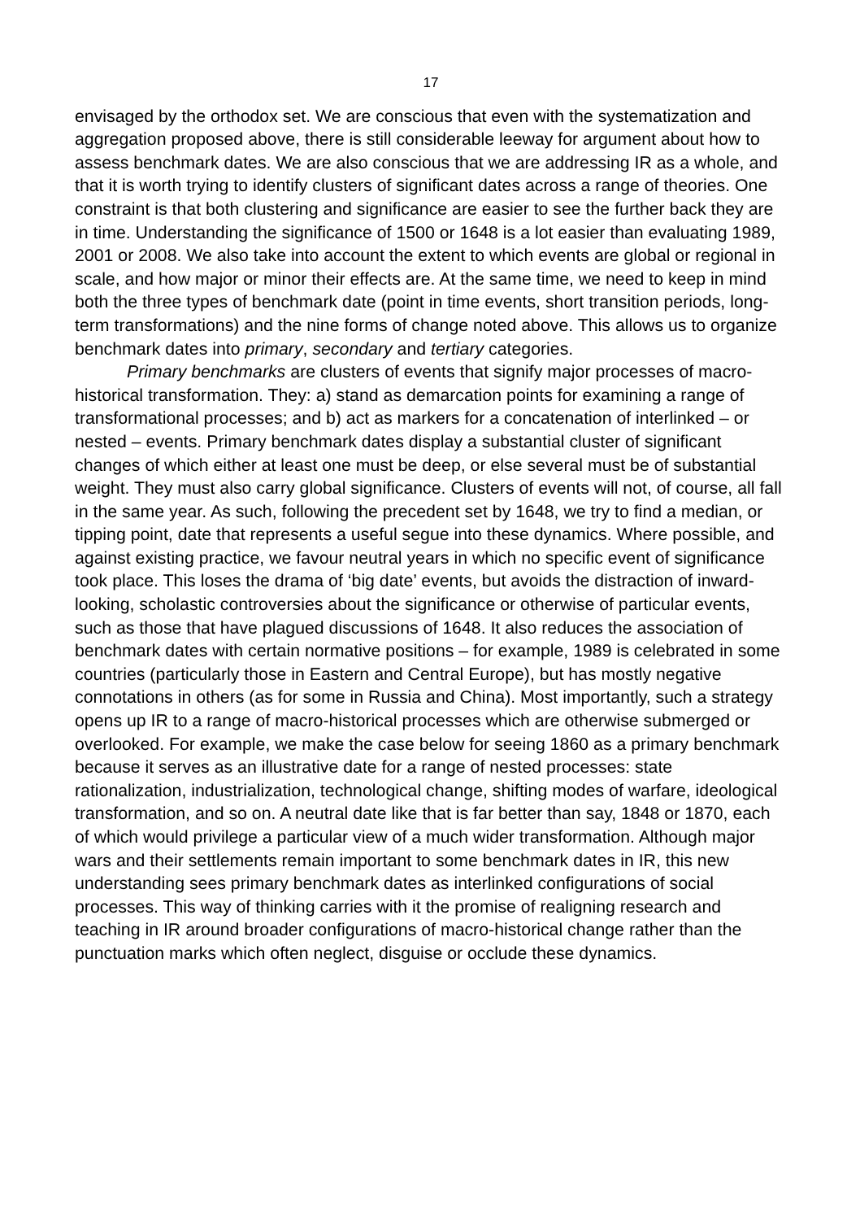17
envisaged by the orthodox set. We are conscious that even with the systematization and aggregation proposed above, there is still considerable leeway for argument about how to assess benchmark dates. We are also conscious that we are addressing IR as a whole, and that it is worth trying to identify clusters of significant dates across a range of theories. One constraint is that both clustering and significance are easier to see the further back they are in time. Understanding the significance of 1500 or 1648 is a lot easier than evaluating 1989, 2001 or 2008. We also take into account the extent to which events are global or regional in scale, and how major or minor their effects are. At the same time, we need to keep in mind both the three types of benchmark date (point in time events, short transition periods, long-term transformations) and the nine forms of change noted above. This allows us to organize benchmark dates into primary, secondary and tertiary categories.
Primary benchmarks are clusters of events that signify major processes of macro-historical transformation. They: a) stand as demarcation points for examining a range of transformational processes; and b) act as markers for a concatenation of interlinked – or nested – events. Primary benchmark dates display a substantial cluster of significant changes of which either at least one must be deep, or else several must be of substantial weight. They must also carry global significance. Clusters of events will not, of course, all fall in the same year. As such, following the precedent set by 1648, we try to find a median, or tipping point, date that represents a useful segue into these dynamics. Where possible, and against existing practice, we favour neutral years in which no specific event of significance took place. This loses the drama of ‘big date’ events, but avoids the distraction of inward-looking, scholastic controversies about the significance or otherwise of particular events, such as those that have plagued discussions of 1648. It also reduces the association of benchmark dates with certain normative positions – for example, 1989 is celebrated in some countries (particularly those in Eastern and Central Europe), but has mostly negative connotations in others (as for some in Russia and China). Most importantly, such a strategy opens up IR to a range of macro-historical processes which are otherwise submerged or overlooked. For example, we make the case below for seeing 1860 as a primary benchmark because it serves as an illustrative date for a range of nested processes: state rationalization, industrialization, technological change, shifting modes of warfare, ideological transformation, and so on. A neutral date like that is far better than say, 1848 or 1870, each of which would privilege a particular view of a much wider transformation. Although major wars and their settlements remain important to some benchmark dates in IR, this new understanding sees primary benchmark dates as interlinked configurations of social processes. This way of thinking carries with it the promise of realigning research and teaching in IR around broader configurations of macro-historical change rather than the punctuation marks which often neglect, disguise or occlude these dynamics.